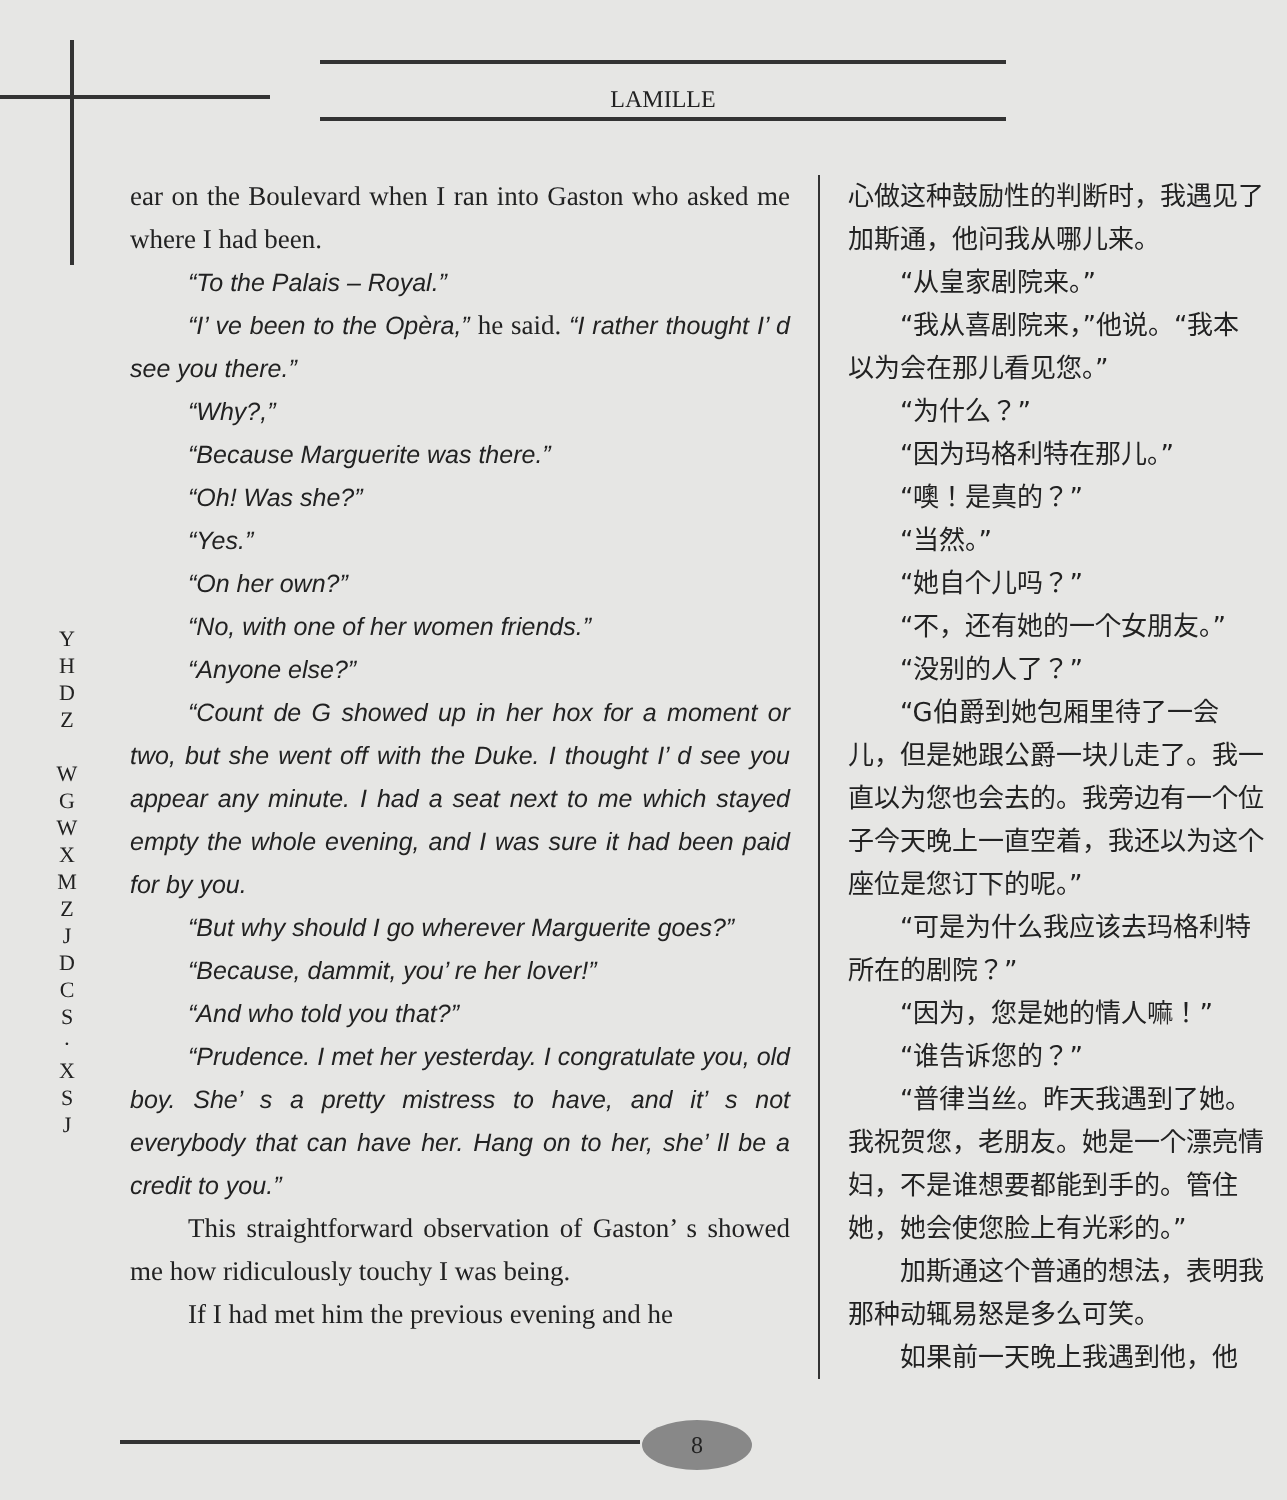LAMILLE
Y H D Z
W G W X M Z J D C S · X S J
ear on the Boulevard when I ran into Gaston who asked me where I had been.
“To the Palais – Royal.”
“I’ ve been to the Opèra,” he said. “I rather thought I’ d see you there.”
“Why?,”
“Because Marguerite was there.”
“Oh! Was she?”
“Yes.”
“On her own?”
“No, with one of her women friends.”
“Anyone else?”
“Count de G showed up in her hox for a moment or two, but she went off with the Duke. I thought I’ d see you appear any minute. I had a seat next to me which stayed empty the whole evening, and I was sure it had been paid for by you.
“But why should I go wherever Marguerite goes?”
“Because, dammit, you’ re her lover!”
“And who told you that?”
“Prudence. I met her yesterday. I congratulate you, old boy. She’ s a pretty mistress to have, and it’ s not everybody that can have her. Hang on to her, she’ ll be a credit to you.”
This straightforward observation of Gaston’ s showed me how ridiculously touchy I was being.
If I had met him the previous evening and he
心做这种鼓励性的判断时，我遇见了加斯通，他问我从哪儿来。
“从皇家剧院来。”
“我从喜剧院来，”他说。“我本以为会在那儿看见您。”
“为什么？”
“因为玛格利特在那儿。”
“噢！是真的？”
“当然。”
“她自个儿吗？”
“不，还有她的一个女朋友。”
“没别的人了？”
“G伯爵到她包厢里待了一会儿，但是她跟公爵一块儿走了。我一直以为您也会去的。我旁边有一个位子今天晚上一直空着，我还以为这个座位是您订下的呢。”
“可是为什么我应该去玛格利特所在的剧院？”
“因为，您是她的情人嘛！”
“谁告诉您的？”
“普律当丝。昨天我遇到了她。我祝贺您，老朋友。她是一个漂亮情妇，不是谁想要都能到手的。管住她，她会使您脸上有光彩的。”
加斯通这个普通的想法，表明我那种动辄易怒是多么可笑。
如果前一天晚上我遇到他，他
8